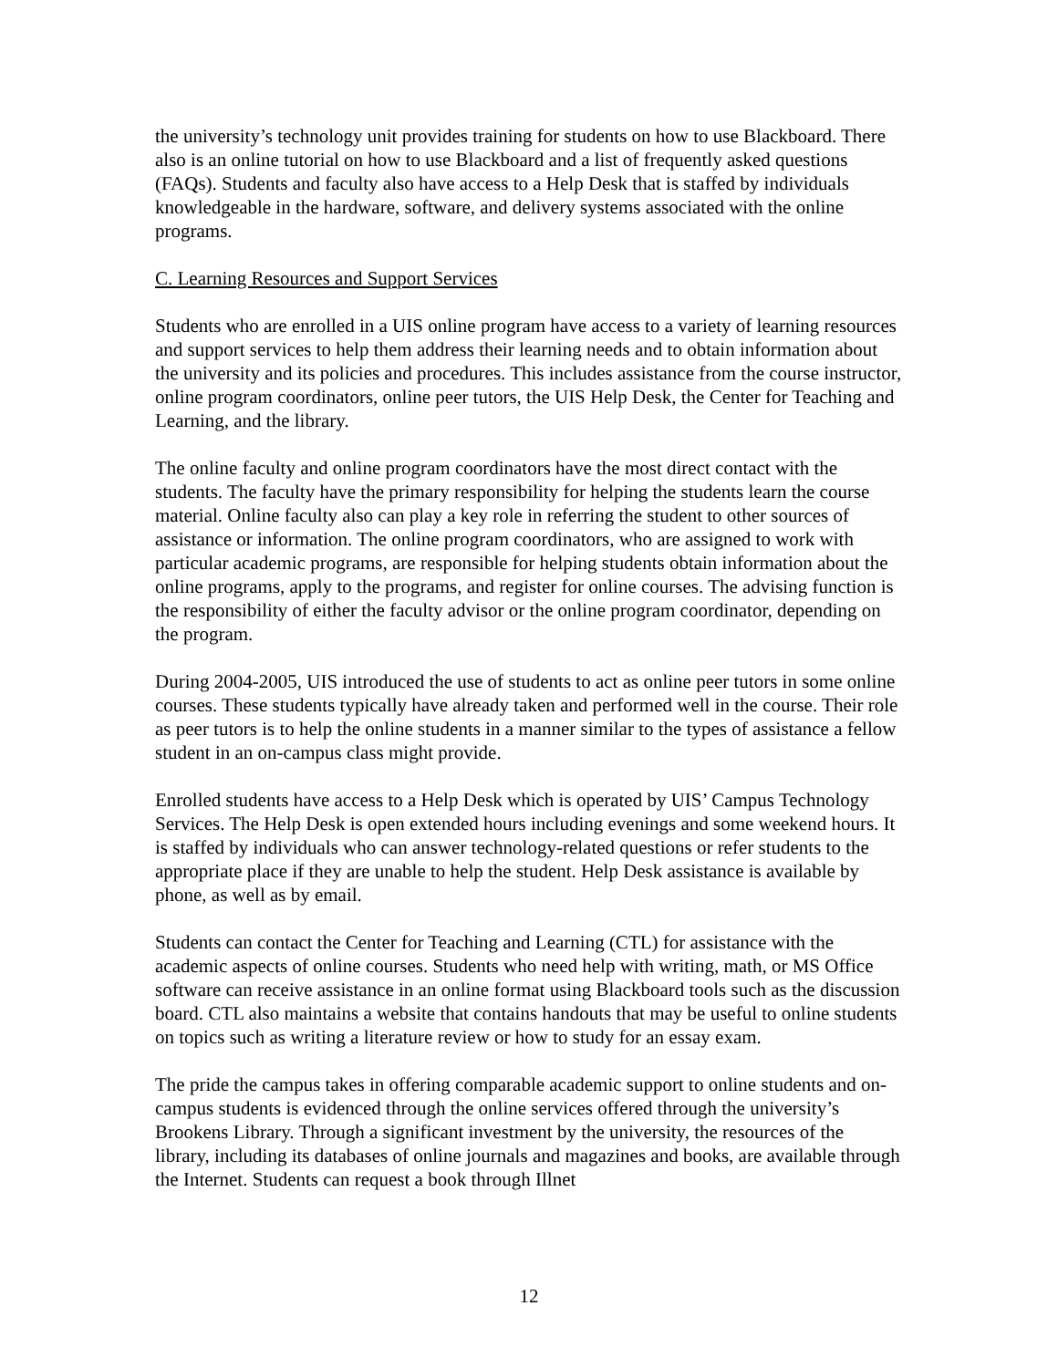the university’s technology unit provides training for students on how to use Blackboard. There also is an online tutorial on how to use Blackboard and a list of frequently asked questions (FAQs). Students and faculty also have access to a Help Desk that is staffed by individuals knowledgeable in the hardware, software, and delivery systems associated with the online programs.
C. Learning Resources and Support Services
Students who are enrolled in a UIS online program have access to a variety of learning resources and support services to help them address their learning needs and to obtain information about the university and its policies and procedures. This includes assistance from the course instructor, online program coordinators, online peer tutors, the UIS Help Desk, the Center for Teaching and Learning, and the library.
The online faculty and online program coordinators have the most direct contact with the students. The faculty have the primary responsibility for helping the students learn the course material. Online faculty also can play a key role in referring the student to other sources of assistance or information. The online program coordinators, who are assigned to work with particular academic programs, are responsible for helping students obtain information about the online programs, apply to the programs, and register for online courses. The advising function is the responsibility of either the faculty advisor or the online program coordinator, depending on the program.
During 2004-2005, UIS introduced the use of students to act as online peer tutors in some online courses. These students typically have already taken and performed well in the course. Their role as peer tutors is to help the online students in a manner similar to the types of assistance a fellow student in an on-campus class might provide.
Enrolled students have access to a Help Desk which is operated by UIS’ Campus Technology Services. The Help Desk is open extended hours including evenings and some weekend hours. It is staffed by individuals who can answer technology-related questions or refer students to the appropriate place if they are unable to help the student. Help Desk assistance is available by phone, as well as by email.
Students can contact the Center for Teaching and Learning (CTL) for assistance with the academic aspects of online courses. Students who need help with writing, math, or MS Office software can receive assistance in an online format using Blackboard tools such as the discussion board. CTL also maintains a website that contains handouts that may be useful to online students on topics such as writing a literature review or how to study for an essay exam.
The pride the campus takes in offering comparable academic support to online students and on-campus students is evidenced through the online services offered through the university’s Brookens Library. Through a significant investment by the university, the resources of the library, including its databases of online journals and magazines and books, are available through the Internet. Students can request a book through Illnet
12